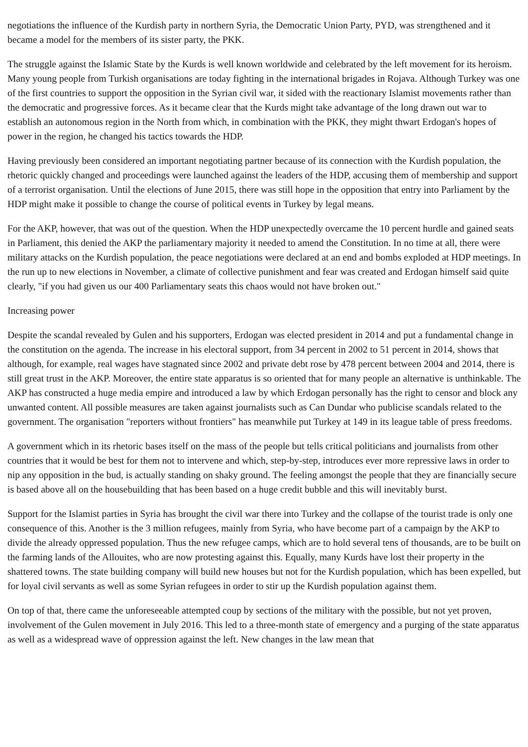negotiations the influence of the Kurdish party in northern Syria, the Democratic Union Party, PYD, was strengthened and it became a model for the members of its sister party, the PKK.
The struggle against the Islamic State by the Kurds is well known worldwide and celebrated by the left movement for its heroism. Many young people from Turkish organisations are today fighting in the international brigades in Rojava. Although Turkey was one of the first countries to support the opposition in the Syrian civil war, it sided with the reactionary Islamist movements rather than the democratic and progressive forces. As it became clear that the Kurds might take advantage of the long drawn out war to establish an autonomous region in the North from which, in combination with the PKK, they might thwart Erdogan's hopes of power in the region, he changed his tactics towards the HDP.
Having previously been considered an important negotiating partner because of its connection with the Kurdish population, the rhetoric quickly changed and proceedings were launched against the leaders of the HDP, accusing them of membership and support of a terrorist organisation. Until the elections of June 2015, there was still hope in the opposition that entry into Parliament by the HDP might make it possible to change the course of political events in Turkey by legal means.
For the AKP, however, that was out of the question. When the HDP unexpectedly overcame the 10 percent hurdle and gained seats in Parliament, this denied the AKP the parliamentary majority it needed to amend the Constitution. In no time at all, there were military attacks on the Kurdish population, the peace negotiations were declared at an end and bombs exploded at HDP meetings. In the run up to new elections in November, a climate of collective punishment and fear was created and Erdogan himself said quite clearly, "if you had given us our 400 Parliamentary seats this chaos would not have broken out."
Increasing power
Despite the scandal revealed by Gulen and his supporters, Erdogan was elected president in 2014 and put a fundamental change in the constitution on the agenda. The increase in his electoral support, from 34 percent in 2002 to 51 percent in 2014, shows that although, for example, real wages have stagnated since 2002 and private debt rose by 478 percent between 2004 and 2014, there is still great trust in the AKP. Moreover, the entire state apparatus is so oriented that for many people an alternative is unthinkable. The AKP has constructed a huge media empire and introduced a law by which Erdogan personally has the right to censor and block any unwanted content. All possible measures are taken against journalists such as Can Dundar who publicise scandals related to the government. The organisation "reporters without frontiers" has meanwhile put Turkey at 149 in its league table of press freedoms.
A government which in its rhetoric bases itself on the mass of the people but tells critical politicians and journalists from other countries that it would be best for them not to intervene and which, step-by-step, introduces ever more repressive laws in order to nip any opposition in the bud, is actually standing on shaky ground. The feeling amongst the people that they are financially secure is based above all on the housebuilding that has been based on a huge credit bubble and this will inevitably burst.
Support for the Islamist parties in Syria has brought the civil war there into Turkey and the collapse of the tourist trade is only one consequence of this. Another is the 3 million refugees, mainly from Syria, who have become part of a campaign by the AKP to divide the already oppressed population. Thus the new refugee camps, which are to hold several tens of thousands, are to be built on the farming lands of the Allouites, who are now protesting against this. Equally, many Kurds have lost their property in the shattered towns. The state building company will build new houses but not for the Kurdish population, which has been expelled, but for loyal civil servants as well as some Syrian refugees in order to stir up the Kurdish population against them.
On top of that, there came the unforeseeable attempted coup by sections of the military with the possible, but not yet proven, involvement of the Gulen movement in July 2016. This led to a three-month state of emergency and a purging of the state apparatus as well as a widespread wave of oppression against the left. New changes in the law mean that